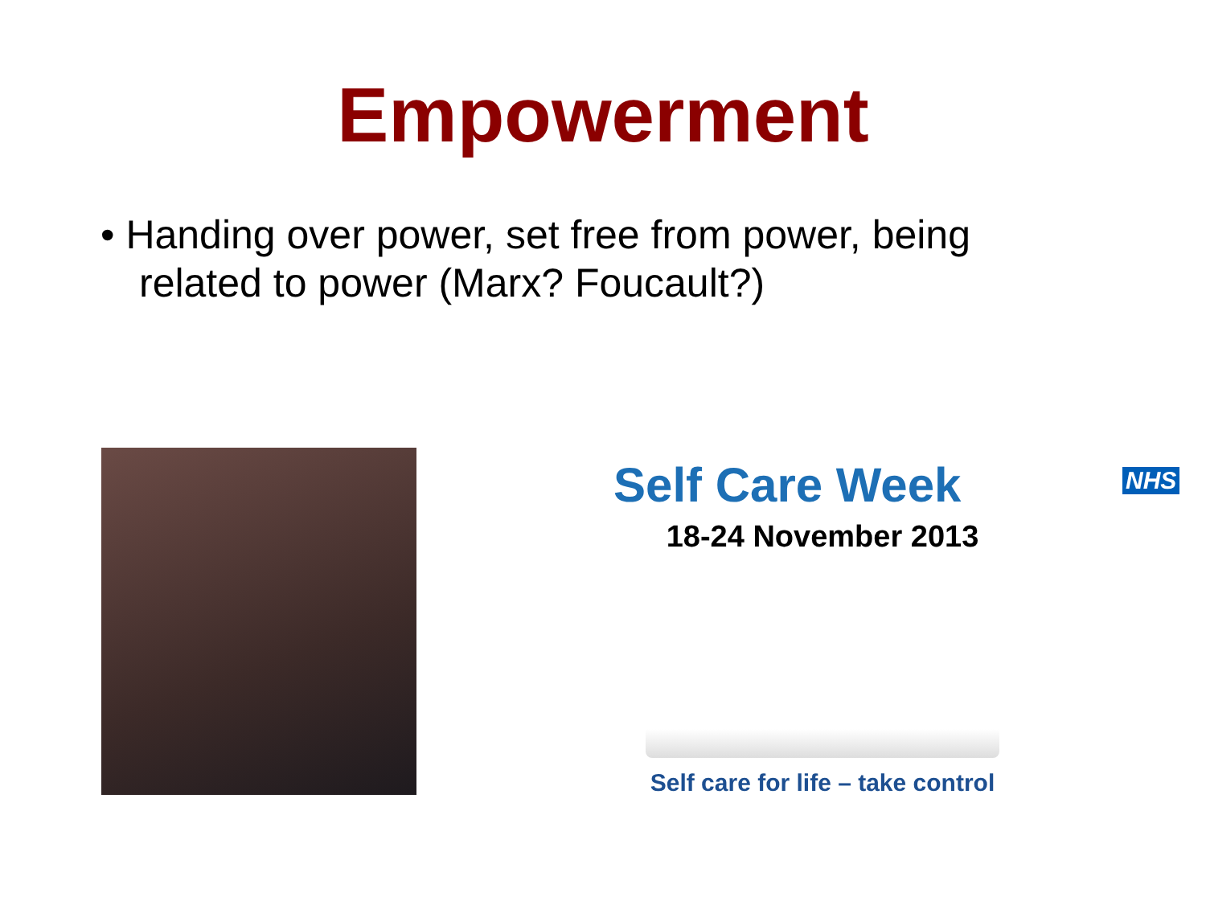Empowerment
• Handing over power, set free from power, being related to power (Marx? Foucault?)
Self Care Week
NHS
18-24 November 2013
Self care for life – take control